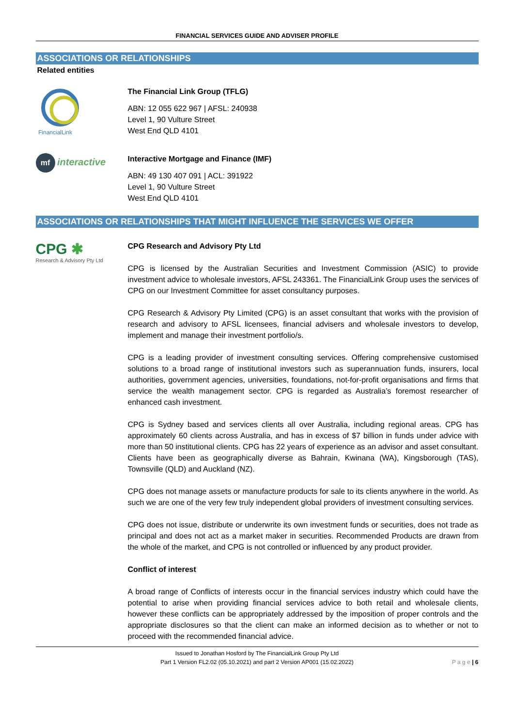FINANCIAL SERVICES GUIDE AND ADVISER PROFILE
ASSOCIATIONS OR RELATIONSHIPS
Related entities
FinancialLink
The Financial Link Group (TFLG)
ABN: 12 055 622 967 | AFSL: 240938
Level 1, 90 Vulture Street
West End QLD 4101
mf interactive
Interactive Mortgage and Finance (IMF)
ABN: 49 130 407 091 | ACL: 391922
Level 1, 90 Vulture Street
West End QLD 4101
ASSOCIATIONS OR RELATIONSHIPS THAT MIGHT INFLUENCE THE SERVICES WE OFFER
CPG ✱
Research & Advisory Pty Ltd
CPG Research and Advisory Pty Ltd
CPG is licensed by the Australian Securities and Investment Commission (ASIC) to provide investment advice to wholesale investors, AFSL 243361. The FinancialLink Group uses the services of CPG on our Investment Committee for asset consultancy purposes.
CPG Research & Advisory Pty Limited (CPG) is an asset consultant that works with the provision of research and advisory to AFSL licensees, financial advisers and wholesale investors to develop, implement and manage their investment portfolio/s.
CPG is a leading provider of investment consulting services. Offering comprehensive customised solutions to a broad range of institutional investors such as superannuation funds, insurers, local authorities, government agencies, universities, foundations, not-for-profit organisations and firms that service the wealth management sector. CPG is regarded as Australia’s foremost researcher of enhanced cash investment.
CPG is Sydney based and services clients all over Australia, including regional areas. CPG has approximately 60 clients across Australia, and has in excess of $7 billion in funds under advice with more than 50 institutional clients. CPG has 22 years of experience as an advisor and asset consultant. Clients have been as geographically diverse as Bahrain, Kwinana (WA), Kingsborough (TAS), Townsville (QLD) and Auckland (NZ).
CPG does not manage assets or manufacture products for sale to its clients anywhere in the world. As such we are one of the very few truly independent global providers of investment consulting services.
CPG does not issue, distribute or underwrite its own investment funds or securities, does not trade as principal and does not act as a market maker in securities. Recommended Products are drawn from the whole of the market, and CPG is not controlled or influenced by any product provider.
Conflict of interest
A broad range of Conflicts of interests occur in the financial services industry which could have the potential to arise when providing financial services advice to both retail and wholesale clients, however these conflicts can be appropriately addressed by the imposition of proper controls and the appropriate disclosures so that the client can make an informed decision as to whether or not to proceed with the recommended financial advice.
Issued to Jonathan Hosford by The FinancialLink Group Pty Ltd
Part 1 Version FL2.02 (05.10.2021) and part 2 Version AP001 (15.02.2022)
P a g e | 6